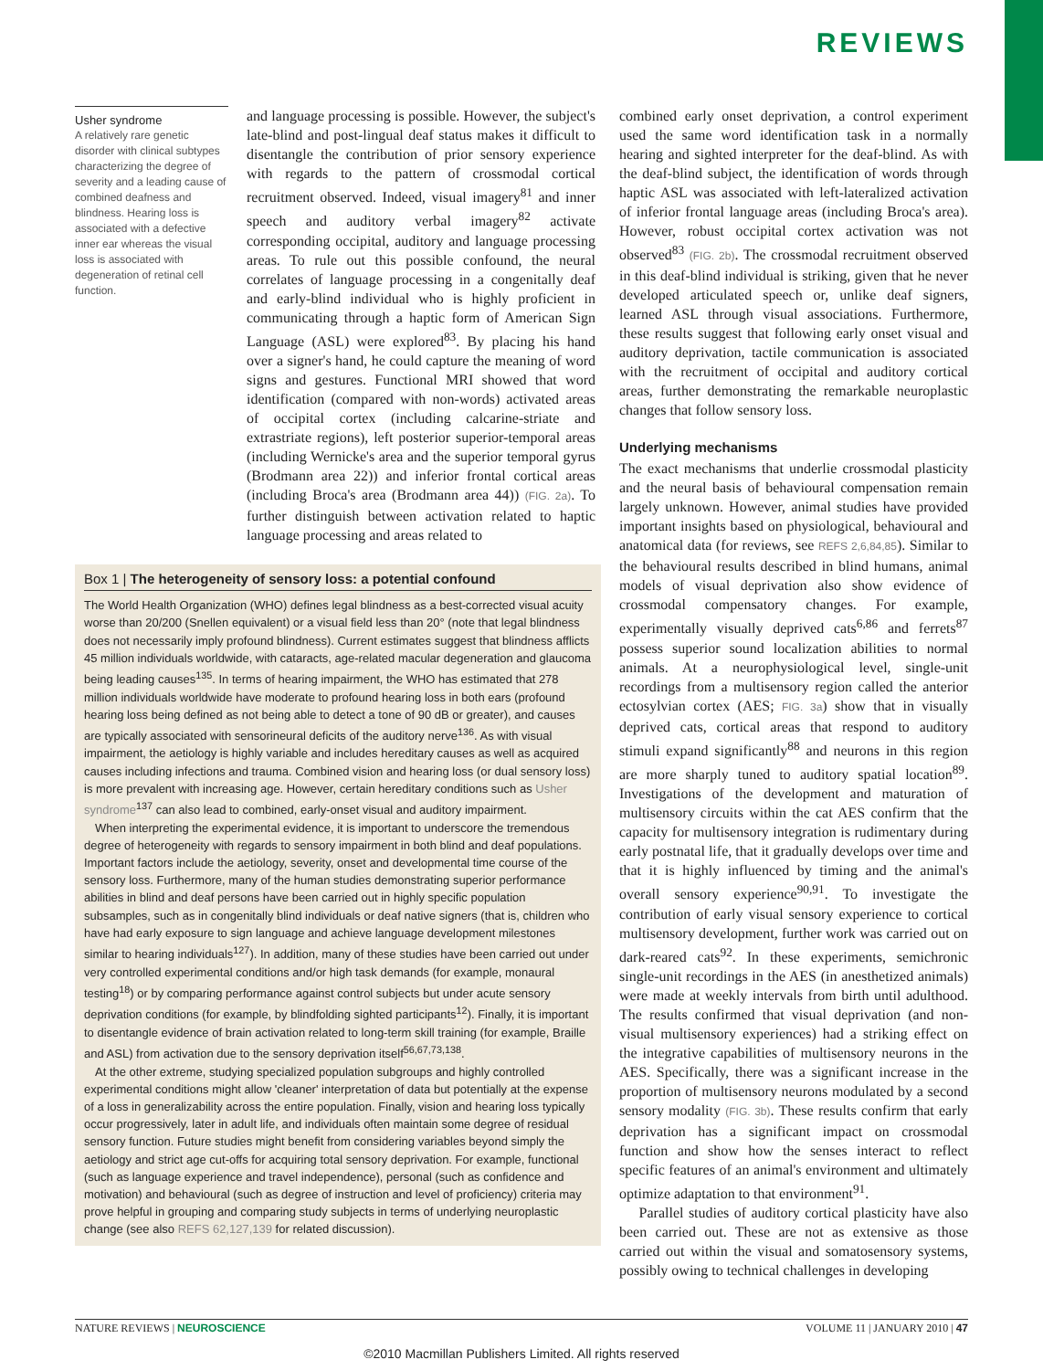REVIEWS
Usher syndrome
A relatively rare genetic disorder with clinical subtypes characterizing the degree of severity and a leading cause of combined deafness and blindness. Hearing loss is associated with a defective inner ear whereas the visual loss is associated with degeneration of retinal cell function.
and language processing is possible. However, the subject's late-blind and post-lingual deaf status makes it difficult to disentangle the contribution of prior sensory experience with regards to the pattern of crossmodal cortical recruitment observed. Indeed, visual imagery<sup>81</sup> and inner speech and auditory verbal imagery<sup>82</sup> activate corresponding occipital, auditory and language processing areas. To rule out this possible confound, the neural correlates of language processing in a congenitally deaf and early-blind individual who is highly proficient in communicating through a haptic form of American Sign Language (ASL) were explored<sup>83</sup>. By placing his hand over a signer's hand, he could capture the meaning of word signs and gestures. Functional MRI showed that word identification (compared with non-words) activated areas of occipital cortex (including calcarine-striate and extrastriate regions), left posterior superior-temporal areas (including Wernicke's area and the superior temporal gyrus (Brodmann area 22)) and inferior frontal cortical areas (including Broca's area (Brodmann area 44)) (FIG. 2a). To further distinguish between activation related to haptic language processing and areas related to
Box 1 | The heterogeneity of sensory loss: a potential confound
The World Health Organization (WHO) defines legal blindness as a best-corrected visual acuity worse than 20/200 (Snellen equivalent) or a visual field less than 20° (note that legal blindness does not necessarily imply profound blindness). Current estimates suggest that blindness afflicts 45 million individuals worldwide, with cataracts, age-related macular degeneration and glaucoma being leading causes<sup>135</sup>. In terms of hearing impairment, the WHO has estimated that 278 million individuals worldwide have moderate to profound hearing loss in both ears (profound hearing loss being defined as not being able to detect a tone of 90 dB or greater), and causes are typically associated with sensorineural deficits of the auditory nerve<sup>136</sup>. As with visual impairment, the aetiology is highly variable and includes hereditary causes as well as acquired causes including infections and trauma. Combined vision and hearing loss (or dual sensory loss) is more prevalent with increasing age. However, certain hereditary conditions such as Usher syndrome<sup>137</sup> can also lead to combined, early-onset visual and auditory impairment.
When interpreting the experimental evidence, it is important to underscore the tremendous degree of heterogeneity with regards to sensory impairment in both blind and deaf populations. Important factors include the aetiology, severity, onset and developmental time course of the sensory loss. Furthermore, many of the human studies demonstrating superior performance abilities in blind and deaf persons have been carried out in highly specific population subsamples, such as in congenitally blind individuals or deaf native signers (that is, children who have had early exposure to sign language and achieve language development milestones similar to hearing individuals<sup>127</sup>). In addition, many of these studies have been carried out under very controlled experimental conditions and/or high task demands (for example, monaural testing<sup>18</sup>) or by comparing performance against control subjects but under acute sensory deprivation conditions (for example, by blindfolding sighted participants<sup>12</sup>). Finally, it is important to disentangle evidence of brain activation related to long-term skill training (for example, Braille and ASL) from activation due to the sensory deprivation itself<sup>56,67,73,138</sup>.
At the other extreme, studying specialized population subgroups and highly controlled experimental conditions might allow 'cleaner' interpretation of data but potentially at the expense of a loss in generalizability across the entire population. Finally, vision and hearing loss typically occur progressively, later in adult life, and individuals often maintain some degree of residual sensory function. Future studies might benefit from considering variables beyond simply the aetiology and strict age cut-offs for acquiring total sensory deprivation. For example, functional (such as language experience and travel independence), personal (such as confidence and motivation) and behavioural (such as degree of instruction and level of proficiency) criteria may prove helpful in grouping and comparing study subjects in terms of underlying neuroplastic change (see also REFS 62,127,139 for related discussion).
combined early onset deprivation, a control experiment used the same word identification task in a normally hearing and sighted interpreter for the deaf-blind. As with the deaf-blind subject, the identification of words through haptic ASL was associated with left-lateralized activation of inferior frontal language areas (including Broca's area). However, robust occipital cortex activation was not observed<sup>83</sup> (FIG. 2b). The crossmodal recruitment observed in this deaf-blind individual is striking, given that he never developed articulated speech or, unlike deaf signers, learned ASL through visual associations. Furthermore, these results suggest that following early onset visual and auditory deprivation, tactile communication is associated with the recruitment of occipital and auditory cortical areas, further demonstrating the remarkable neuroplastic changes that follow sensory loss.
Underlying mechanisms
The exact mechanisms that underlie crossmodal plasticity and the neural basis of behavioural compensation remain largely unknown. However, animal studies have provided important insights based on physiological, behavioural and anatomical data (for reviews, see REFS 2,6,84,85). Similar to the behavioural results described in blind humans, animal models of visual deprivation also show evidence of crossmodal compensatory changes. For example, experimentally visually deprived cats<sup>6,86</sup> and ferrets<sup>87</sup> possess superior sound localization abilities to normal animals. At a neurophysiological level, single-unit recordings from a multisensory region called the anterior ectosylvian cortex (AES; FIG. 3a) show that in visually deprived cats, cortical areas that respond to auditory stimuli expand significantly<sup>88</sup> and neurons in this region are more sharply tuned to auditory spatial location<sup>89</sup>. Investigations of the development and maturation of multisensory circuits within the cat AES confirm that the capacity for multisensory integration is rudimentary during early postnatal life, that it gradually develops over time and that it is highly influenced by timing and the animal's overall sensory experience<sup>90,91</sup>. To investigate the contribution of early visual sensory experience to cortical multisensory development, further work was carried out on dark-reared cats<sup>92</sup>. In these experiments, semichronic single-unit recordings in the AES (in anesthetized animals) were made at weekly intervals from birth until adulthood. The results confirmed that visual deprivation (and non-visual multisensory experiences) had a striking effect on the integrative capabilities of multisensory neurons in the AES. Specifically, there was a significant increase in the proportion of multisensory neurons modulated by a second sensory modality (FIG. 3b). These results confirm that early deprivation has a significant impact on crossmodal function and show how the senses interact to reflect specific features of an animal's environment and ultimately optimize adaptation to that environment<sup>91</sup>.
Parallel studies of auditory cortical plasticity have also been carried out. These are not as extensive as those carried out within the visual and somatosensory systems, possibly owing to technical challenges in developing
NATURE REVIEWS | NEUROSCIENCE VOLUME 11 | JANUARY 2010 | 47
©2010 Macmillan Publishers Limited. All rights reserved